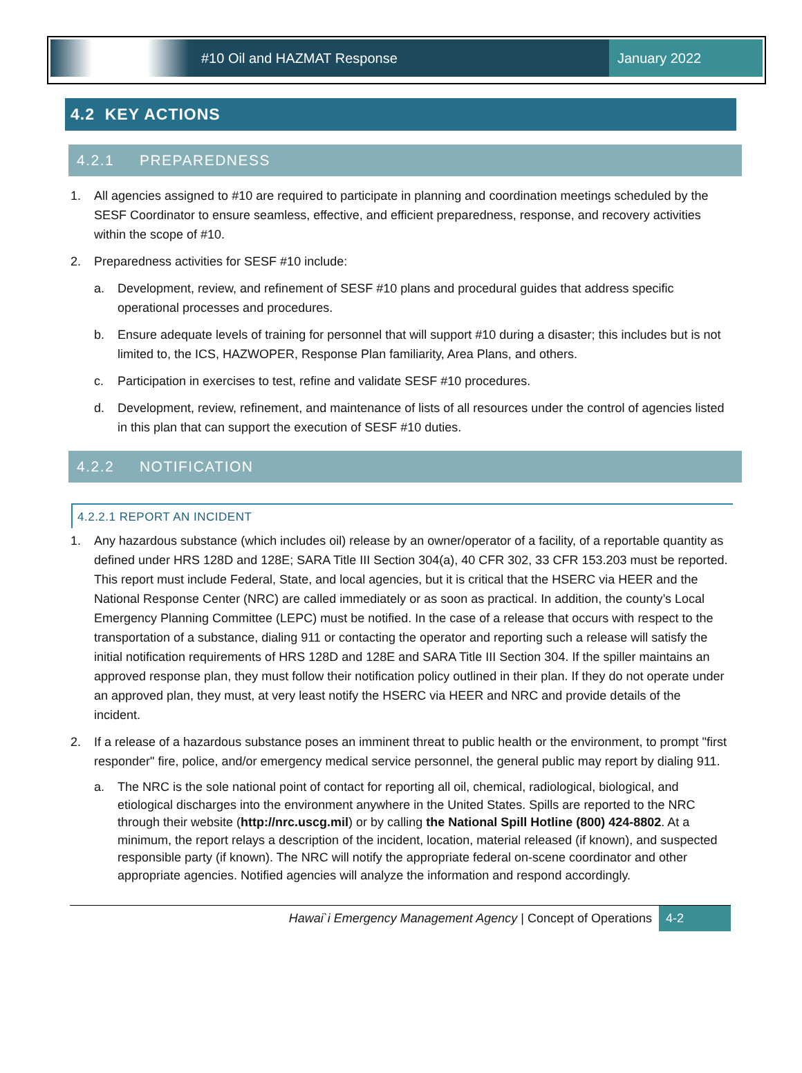#10 Oil and HAZMAT Response
January 2022
4.2 KEY ACTIONS
4.2.1 PREPAREDNESS
1. All agencies assigned to #10 are required to participate in planning and coordination meetings scheduled by the SESF Coordinator to ensure seamless, effective, and efficient preparedness, response, and recovery activities within the scope of #10.
2. Preparedness activities for SESF #10 include:
a. Development, review, and refinement of SESF #10 plans and procedural guides that address specific operational processes and procedures.
b. Ensure adequate levels of training for personnel that will support #10 during a disaster; this includes but is not limited to, the ICS, HAZWOPER, Response Plan familiarity, Area Plans, and others.
c. Participation in exercises to test, refine and validate SESF #10 procedures.
d. Development, review, refinement, and maintenance of lists of all resources under the control of agencies listed in this plan that can support the execution of SESF #10 duties.
4.2.2 NOTIFICATION
4.2.2.1 REPORT AN INCIDENT
1. Any hazardous substance (which includes oil) release by an owner/operator of a facility, of a reportable quantity as defined under HRS 128D and 128E; SARA Title III Section 304(a), 40 CFR 302, 33 CFR 153.203 must be reported. This report must include Federal, State, and local agencies, but it is critical that the HSERC via HEER and the National Response Center (NRC) are called immediately or as soon as practical. In addition, the county’s Local Emergency Planning Committee (LEPC) must be notified. In the case of a release that occurs with respect to the transportation of a substance, dialing 911 or contacting the operator and reporting such a release will satisfy the initial notification requirements of HRS 128D and 128E and SARA Title III Section 304. If the spiller maintains an approved response plan, they must follow their notification policy outlined in their plan. If they do not operate under an approved plan, they must, at very least notify the HSERC via HEER and NRC and provide details of the incident.
2. If a release of a hazardous substance poses an imminent threat to public health or the environment, to prompt "first responder" fire, police, and/or emergency medical service personnel, the general public may report by dialing 911.
a. The NRC is the sole national point of contact for reporting all oil, chemical, radiological, biological, and etiological discharges into the environment anywhere in the United States. Spills are reported to the NRC through their website (http://nrc.uscg.mil) or by calling the National Spill Hotline (800) 424-8802. At a minimum, the report relays a description of the incident, location, material released (if known), and suspected responsible party (if known). The NRC will notify the appropriate federal on-scene coordinator and other appropriate agencies. Notified agencies will analyze the information and respond accordingly.
Hawai`i Emergency Management Agency | Concept of Operations 4-2